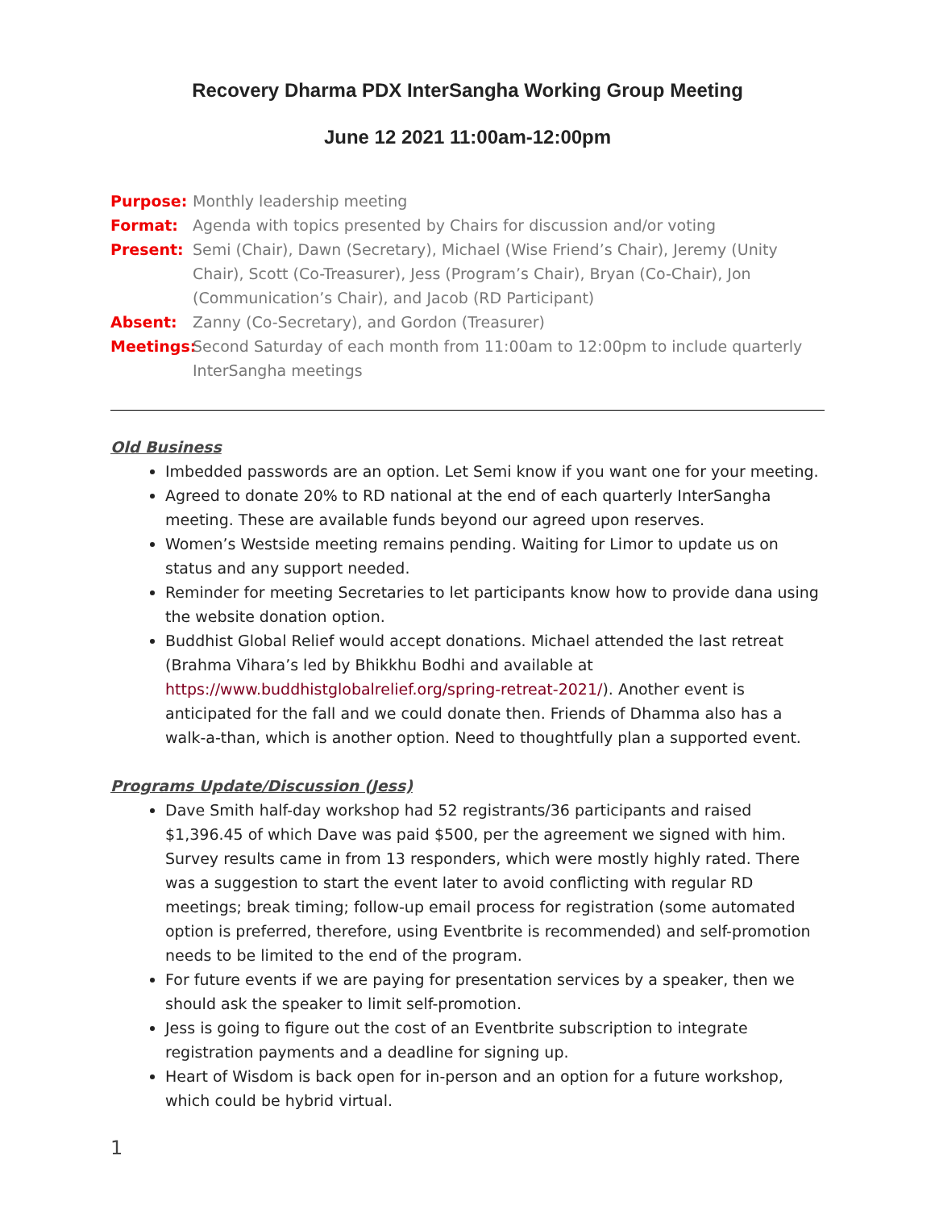Recovery Dharma PDX InterSangha Working Group Meeting
June 12 2021 11:00am-12:00pm
Purpose: Monthly leadership meeting Format: Agenda with topics presented by Chairs for discussion and/or voting Present: Semi (Chair), Dawn (Secretary), Michael (Wise Friend’s Chair), Jeremy (Unity Chair), Scott (Co-Treasurer), Jess (Program’s Chair), Bryan (Co-Chair), Jon (Communication’s Chair), and Jacob (RD Participant) Absent: Zanny (Co-Secretary), and Gordon (Treasurer) Meetings: Second Saturday of each month from 11:00am to 12:00pm to include quarterly InterSangha meetings
Old Business
Imbedded passwords are an option. Let Semi know if you want one for your meeting.
Agreed to donate 20% to RD national at the end of each quarterly InterSangha meeting. These are available funds beyond our agreed upon reserves.
Women’s Westside meeting remains pending. Waiting for Limor to update us on status and any support needed.
Reminder for meeting Secretaries to let participants know how to provide dana using the website donation option.
Buddhist Global Relief would accept donations. Michael attended the last retreat (Brahma Vihara’s led by Bhikkhu Bodhi and available at https://www.buddhistglobalrelief.org/spring-retreat-2021/). Another event is anticipated for the fall and we could donate then. Friends of Dhamma also has a walk-a-than, which is another option. Need to thoughtfully plan a supported event.
Programs Update/Discussion (Jess)
Dave Smith half-day workshop had 52 registrants/36 participants and raised $1,396.45 of which Dave was paid $500, per the agreement we signed with him. Survey results came in from 13 responders, which were mostly highly rated. There was a suggestion to start the event later to avoid conflicting with regular RD meetings; break timing; follow-up email process for registration (some automated option is preferred, therefore, using Eventbrite is recommended) and self-promotion needs to be limited to the end of the program.
For future events if we are paying for presentation services by a speaker, then we should ask the speaker to limit self-promotion.
Jess is going to figure out the cost of an Eventbrite subscription to integrate registration payments and a deadline for signing up.
Heart of Wisdom is back open for in-person and an option for a future workshop, which could be hybrid virtual.
1